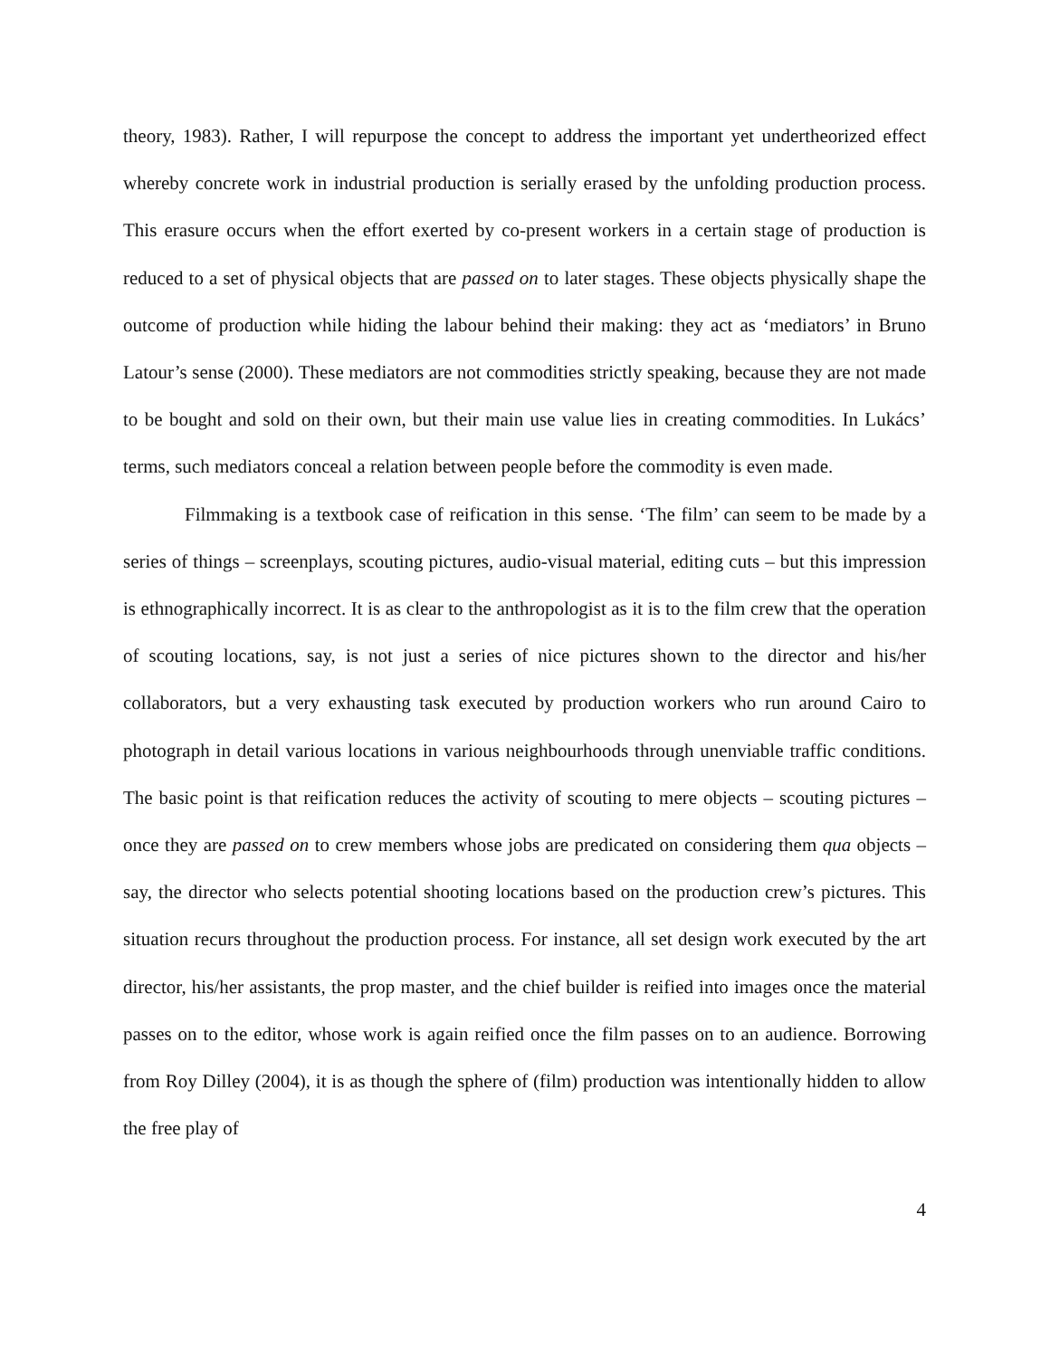theory, 1983). Rather, I will repurpose the concept to address the important yet undertheorized effect whereby concrete work in industrial production is serially erased by the unfolding production process. This erasure occurs when the effort exerted by co-present workers in a certain stage of production is reduced to a set of physical objects that are passed on to later stages. These objects physically shape the outcome of production while hiding the labour behind their making: they act as ‘mediators’ in Bruno Latour’s sense (2000). These mediators are not commodities strictly speaking, because they are not made to be bought and sold on their own, but their main use value lies in creating commodities. In Lukács’ terms, such mediators conceal a relation between people before the commodity is even made.
Filmmaking is a textbook case of reification in this sense. ‘The film’ can seem to be made by a series of things – screenplays, scouting pictures, audio-visual material, editing cuts – but this impression is ethnographically incorrect. It is as clear to the anthropologist as it is to the film crew that the operation of scouting locations, say, is not just a series of nice pictures shown to the director and his/her collaborators, but a very exhausting task executed by production workers who run around Cairo to photograph in detail various locations in various neighbourhoods through unenviable traffic conditions. The basic point is that reification reduces the activity of scouting to mere objects – scouting pictures – once they are passed on to crew members whose jobs are predicated on considering them qua objects – say, the director who selects potential shooting locations based on the production crew’s pictures. This situation recurs throughout the production process. For instance, all set design work executed by the art director, his/her assistants, the prop master, and the chief builder is reified into images once the material passes on to the editor, whose work is again reified once the film passes on to an audience. Borrowing from Roy Dilley (2004), it is as though the sphere of (film) production was intentionally hidden to allow the free play of
4